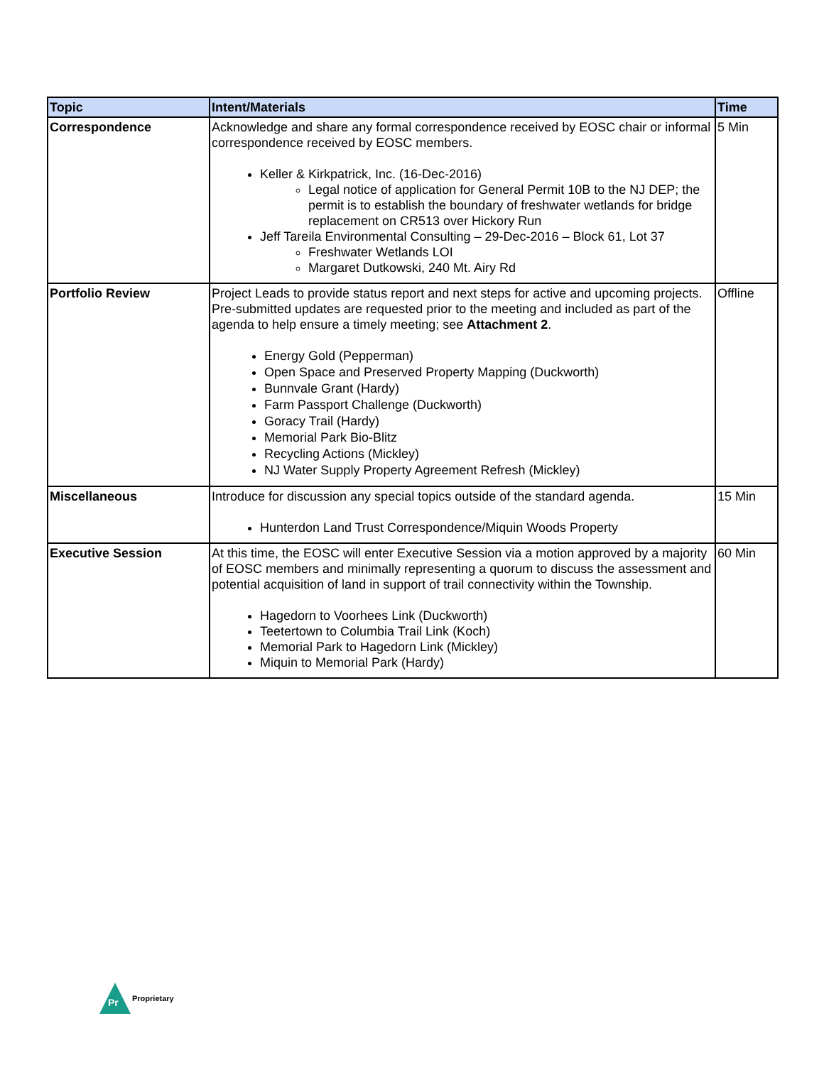| Topic | Intent/Materials | Time |
| --- | --- | --- |
| Correspondence | Acknowledge and share any formal correspondence received by EOSC chair or informal correspondence received by EOSC members. Keller & Kirkpatrick, Inc. (16-Dec-2016) Legal notice of application for General Permit 10B to the NJ DEP; the permit is to establish the boundary of freshwater wetlands for bridge replacement on CR513 over Hickory Run Jeff Tareila Environmental Consulting – 29-Dec-2016 – Block 61, Lot 37 Freshwater Wetlands LOI Margaret Dutkowski, 240 Mt. Airy Rd | 5 Min |
| Portfolio Review | Project Leads to provide status report and next steps for active and upcoming projects. Pre-submitted updates are requested prior to the meeting and included as part of the agenda to help ensure a timely meeting; see Attachment 2 . Energy Gold (Pepperman) Open Space and Preserved Property Mapping (Duckworth) Bunnvale Grant (Hardy) Farm Passport Challenge (Duckworth) Goracy Trail (Hardy) Memorial Park Bio-Blitz Recycling Actions (Mickley) NJ Water Supply Property Agreement Refresh (Mickley) | Offline |
| Miscellaneous | Introduce for discussion any special topics outside of the standard agenda. Hunterdon Land Trust Correspondence/Miquin Woods Property | 15 Min |
| Executive Session | At this time, the EOSC will enter Executive Session via a motion approved by a majority of EOSC members and minimally representing a quorum to discuss the assessment and potential acquisition of land in support of trail connectivity within the Township. Hagedorn to Voorhees Link (Duckworth) Teetertown to Columbia Trail Link (Koch) Memorial Park to Hagedorn Link (Mickley) Miquin to Memorial Park (Hardy) | 60 Min |
Pr
Proprietary